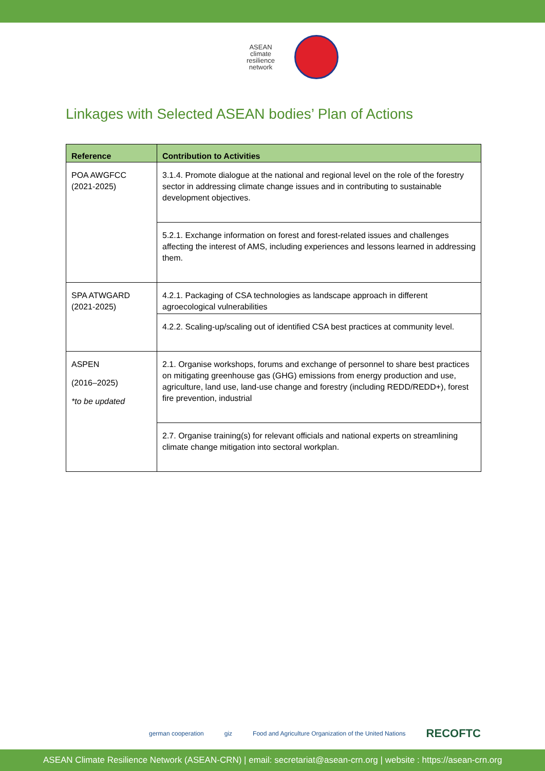ASEAN
climate
resilience
network
Linkages with Selected ASEAN bodies’ Plan of Actions
| Reference | Contribution to Activities |
| --- | --- |
| POA AWGFCC (2021-2025) | 3.1.4. Promote dialogue at the national and regional level on the role of the forestry sector in addressing climate change issues and in contributing to sustainable development objectives. |
| | 5.2.1. Exchange information on forest and forest-related issues and challenges affecting the interest of AMS, including experiences and lessons learned in addressing them. |
| SPA ATWGARD (2021-2025) | 4.2.1. Packaging of CSA technologies as landscape approach in different agroecological vulnerabilities |
| | 4.2.2. Scaling-up/scaling out of identified CSA best practices at community level. |
| ASPEN (2016–2025) *to be updated | 2.1. Organise workshops, forums and exchange of personnel to share best practices on mitigating greenhouse gas (GHG) emissions from energy production and use, agriculture, land use, land-use change and forestry (including REDD/REDD+), forest fire prevention, industrial |
| | 2.7. Organise training(s) for relevant officials and national experts on streamlining climate change mitigation into sectoral workplan. |
german cooperation giz Food and Agriculture Organization of the United Nations RECOFTC
ASEAN Climate Resilience Network (ASEAN-CRN) | email: secretariat@asean-crn.org | website : https://asean-crn.org